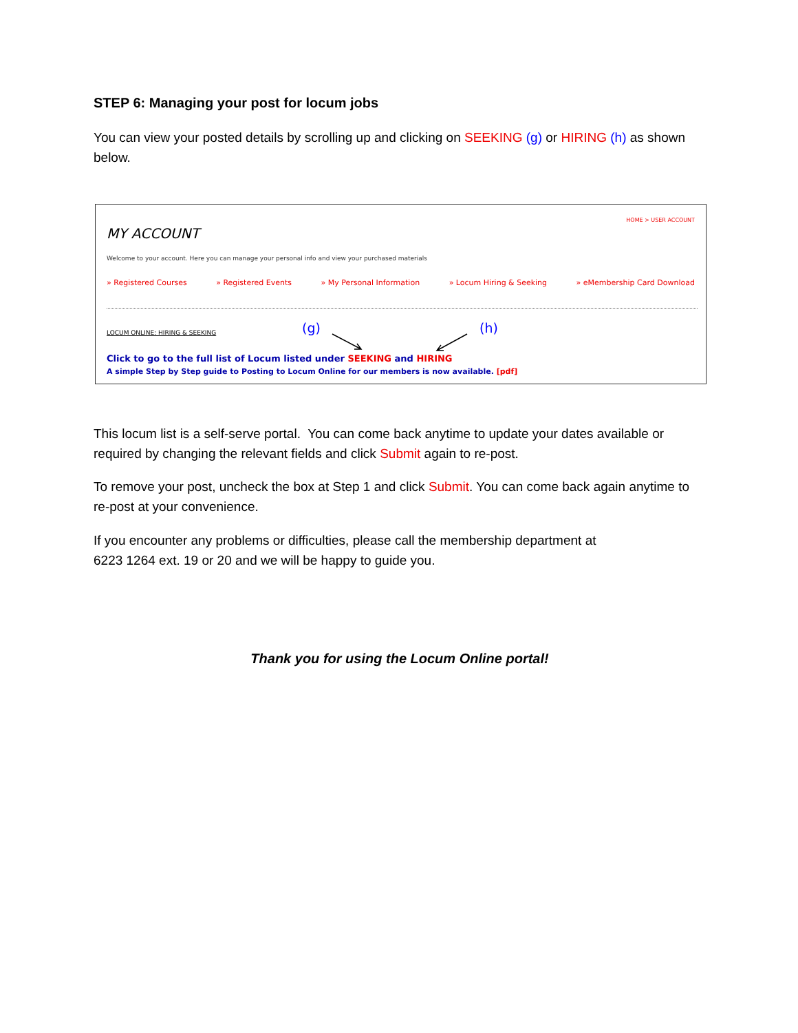STEP 6: Managing your post for locum jobs
You can view your posted details by scrolling up and clicking on SEEKING (g) or HIRING (h) as shown below.
HOME > USER ACCOUNT
MY ACCOUNT
Welcome to your account. Here you can manage your personal info and view your purchased materials
» Registered Courses » Registered Events » My Personal Information » Locum Hiring & Seeking » eMembership Card Download
LOCUM ONLINE: HIRING & SEEKING (g) (h)
Click to go to the full list of Locum listed under SEEKING and HIRING
A simple Step by Step guide to Posting to Locum Online for our members is now available. [pdf]
This locum list is a self-serve portal. You can come back anytime to update your dates available or required by changing the relevant fields and click Submit again to re-post.
To remove your post, uncheck the box at Step 1 and click Submit. You can come back again anytime to re-post at your convenience.
If you encounter any problems or difficulties, please call the membership department at
6223 1264 ext. 19 or 20 and we will be happy to guide you.
Thank you for using the Locum Online portal!